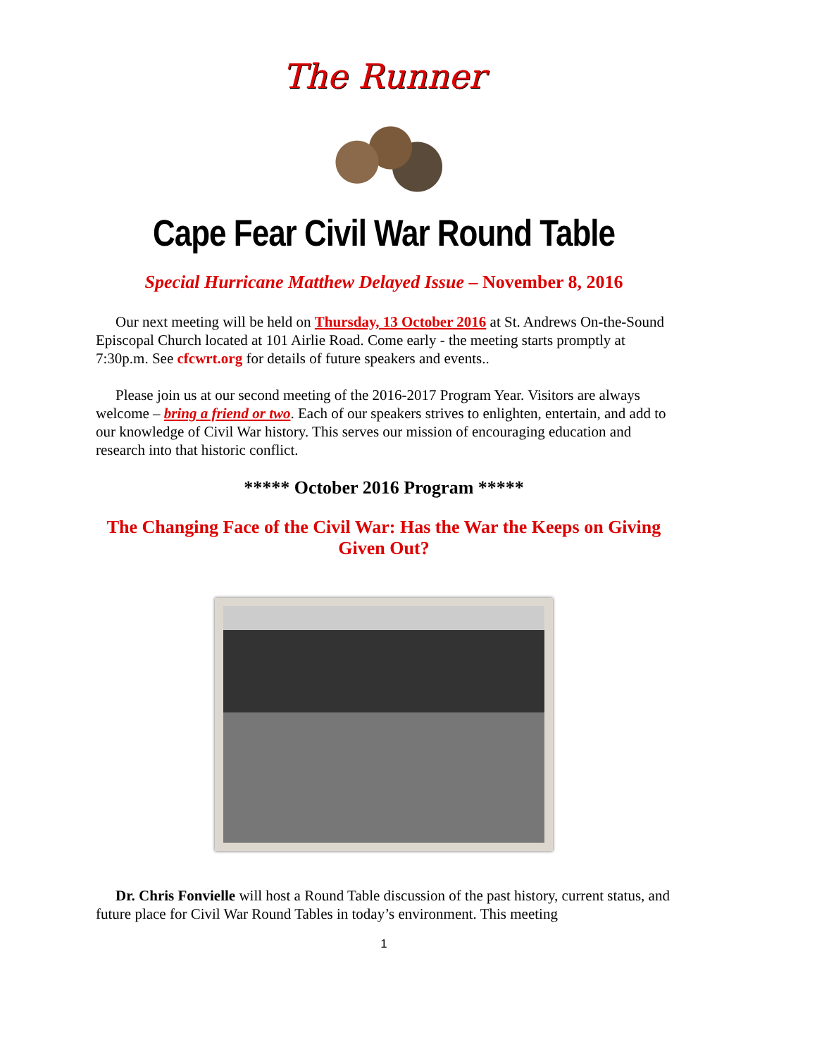The Runner
Cape Fear Civil War Round Table
Special Hurricane Matthew Delayed Issue – November 8, 2016
Our next meeting will be held on Thursday, 13 October 2016 at St. Andrews On-the-Sound Episcopal Church located at 101 Airlie Road. Come early - the meeting starts promptly at 7:30p.m. See cfcwrt.org for details of future speakers and events..
Please join us at our second meeting of the 2016-2017 Program Year. Visitors are always welcome – bring a friend or two. Each of our speakers strives to enlighten, entertain, and add to our knowledge of Civil War history. This serves our mission of encouraging education and research into that historic conflict.
***** October 2016 Program *****
The Changing Face of the Civil War: Has the War the Keeps on Giving Given Out?
Dr. Chris Fonvielle will host a Round Table discussion of the past history, current status, and future place for Civil War Round Tables in today’s environment. This meeting
1